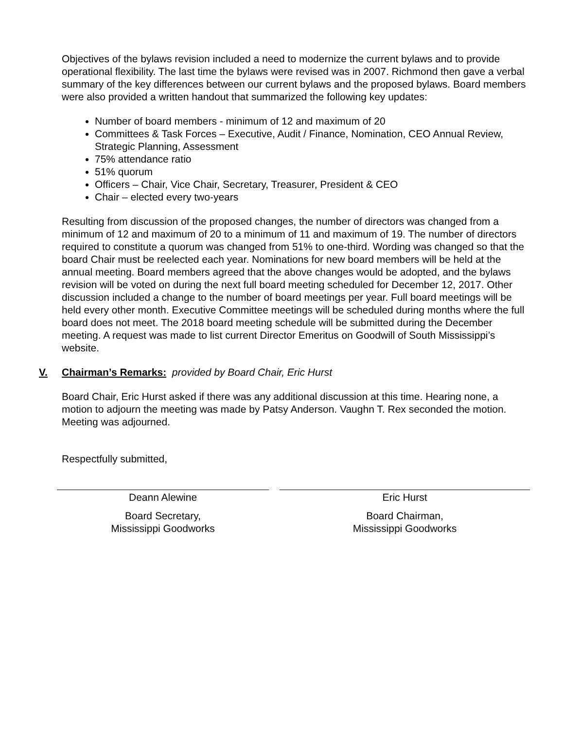Objectives of the bylaws revision included a need to modernize the current bylaws and to provide operational flexibility. The last time the bylaws were revised was in 2007. Richmond then gave a verbal summary of the key differences between our current bylaws and the proposed bylaws. Board members were also provided a written handout that summarized the following key updates:
Number of board members - minimum of 12 and maximum of 20
Committees & Task Forces – Executive, Audit / Finance, Nomination, CEO Annual Review, Strategic Planning, Assessment
75% attendance ratio
51% quorum
Officers – Chair, Vice Chair, Secretary, Treasurer, President & CEO
Chair – elected every two-years
Resulting from discussion of the proposed changes, the number of directors was changed from a minimum of 12 and maximum of 20 to a minimum of 11 and maximum of 19. The number of directors required to constitute a quorum was changed from 51% to one-third. Wording was changed so that the board Chair must be reelected each year. Nominations for new board members will be held at the annual meeting. Board members agreed that the above changes would be adopted, and the bylaws revision will be voted on during the next full board meeting scheduled for December 12, 2017. Other discussion included a change to the number of board meetings per year. Full board meetings will be held every other month. Executive Committee meetings will be scheduled during months where the full board does not meet. The 2018 board meeting schedule will be submitted during the December meeting. A request was made to list current Director Emeritus on Goodwill of South Mississippi’s website.
V. Chairman’s Remarks: provided by Board Chair, Eric Hurst
Board Chair, Eric Hurst asked if there was any additional discussion at this time. Hearing none, a motion to adjourn the meeting was made by Patsy Anderson. Vaughn T. Rex seconded the motion. Meeting was adjourned.
Respectfully submitted,
Deann Alewine
Board Secretary,
Mississippi Goodworks
Eric Hurst
Board Chairman,
Mississippi Goodworks